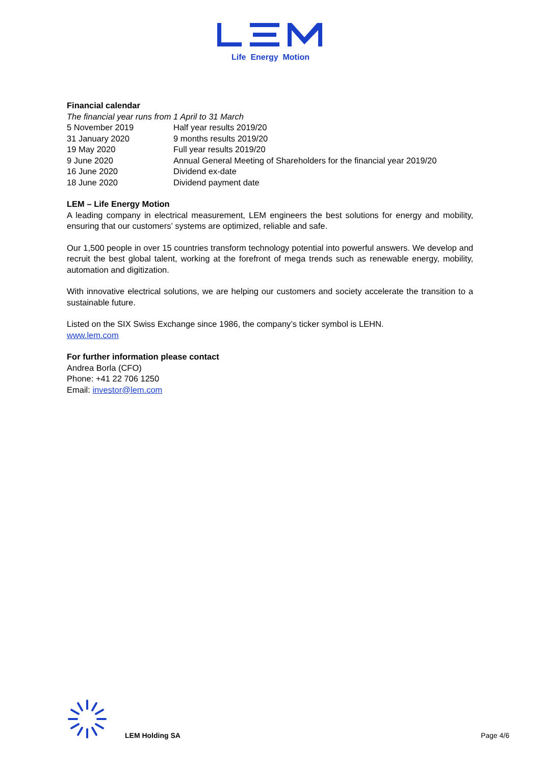Life Energy Motion
Financial calendar
The financial year runs from 1 April to 31 March
| 5 November 2019 | Half year results 2019/20 |
| 31 January 2020 | 9 months results 2019/20 |
| 19 May 2020 | Full year results 2019/20 |
| 9 June 2020 | Annual General Meeting of Shareholders for the financial year 2019/20 |
| 16 June 2020 | Dividend ex-date |
| 18 June 2020 | Dividend payment date |
LEM – Life Energy Motion
A leading company in electrical measurement, LEM engineers the best solutions for energy and mobility, ensuring that our customers’ systems are optimized, reliable and safe.
Our 1,500 people in over 15 countries transform technology potential into powerful answers. We develop and recruit the best global talent, working at the forefront of mega trends such as renewable energy, mobility, automation and digitization.
With innovative electrical solutions, we are helping our customers and society accelerate the transition to a sustainable future.
Listed on the SIX Swiss Exchange since 1986, the company’s ticker symbol is LEHN.
www.lem.com
For further information please contact
Andrea Borla (CFO)
Phone: +41 22 706 1250
Email: investor@lem.com
LEM Holding SA Page 4/6